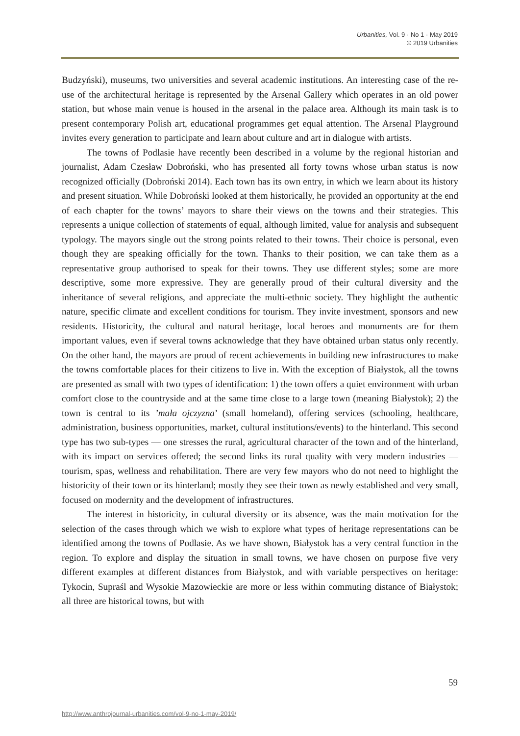Urbanities, Vol. 9 · No 1 · May 2019
© 2019 Urbanities
Budzyński), museums, two universities and several academic institutions. An interesting case of the re-use of the architectural heritage is represented by the Arsenal Gallery which operates in an old power station, but whose main venue is housed in the arsenal in the palace area. Although its main task is to present contemporary Polish art, educational programmes get equal attention. The Arsenal Playground invites every generation to participate and learn about culture and art in dialogue with artists.
The towns of Podlasie have recently been described in a volume by the regional historian and journalist, Adam Czesław Dobroński, who has presented all forty towns whose urban status is now recognized officially (Dobroński 2014). Each town has its own entry, in which we learn about its history and present situation. While Dobroński looked at them historically, he provided an opportunity at the end of each chapter for the towns’ mayors to share their views on the towns and their strategies. This represents a unique collection of statements of equal, although limited, value for analysis and subsequent typology. The mayors single out the strong points related to their towns. Their choice is personal, even though they are speaking officially for the town. Thanks to their position, we can take them as a representative group authorised to speak for their towns. They use different styles; some are more descriptive, some more expressive. They are generally proud of their cultural diversity and the inheritance of several religions, and appreciate the multi-ethnic society. They highlight the authentic nature, specific climate and excellent conditions for tourism. They invite investment, sponsors and new residents. Historicity, the cultural and natural heritage, local heroes and monuments are for them important values, even if several towns acknowledge that they have obtained urban status only recently. On the other hand, the mayors are proud of recent achievements in building new infrastructures to make the towns comfortable places for their citizens to live in. With the exception of Białystok, all the towns are presented as small with two types of identification: 1) the town offers a quiet environment with urban comfort close to the countryside and at the same time close to a large town (meaning Białystok); 2) the town is central to its ’mała ojczyzna’ (small homeland), offering services (schooling, healthcare, administration, business opportunities, market, cultural institutions/events) to the hinterland. This second type has two sub-types — one stresses the rural, agricultural character of the town and of the hinterland, with its impact on services offered; the second links its rural quality with very modern industries — tourism, spas, wellness and rehabilitation. There are very few mayors who do not need to highlight the historicity of their town or its hinterland; mostly they see their town as newly established and very small, focused on modernity and the development of infrastructures.
The interest in historicity, in cultural diversity or its absence, was the main motivation for the selection of the cases through which we wish to explore what types of heritage representations can be identified among the towns of Podlasie. As we have shown, Białystok has a very central function in the region. To explore and display the situation in small towns, we have chosen on purpose five very different examples at different distances from Białystok, and with variable perspectives on heritage: Tykocin, Supraśl and Wysokie Mazowieckie are more or less within commuting distance of Białystok; all three are historical towns, but with
59
http://www.anthrojournal-urbanities.com/vol-9-no-1-may-2019/